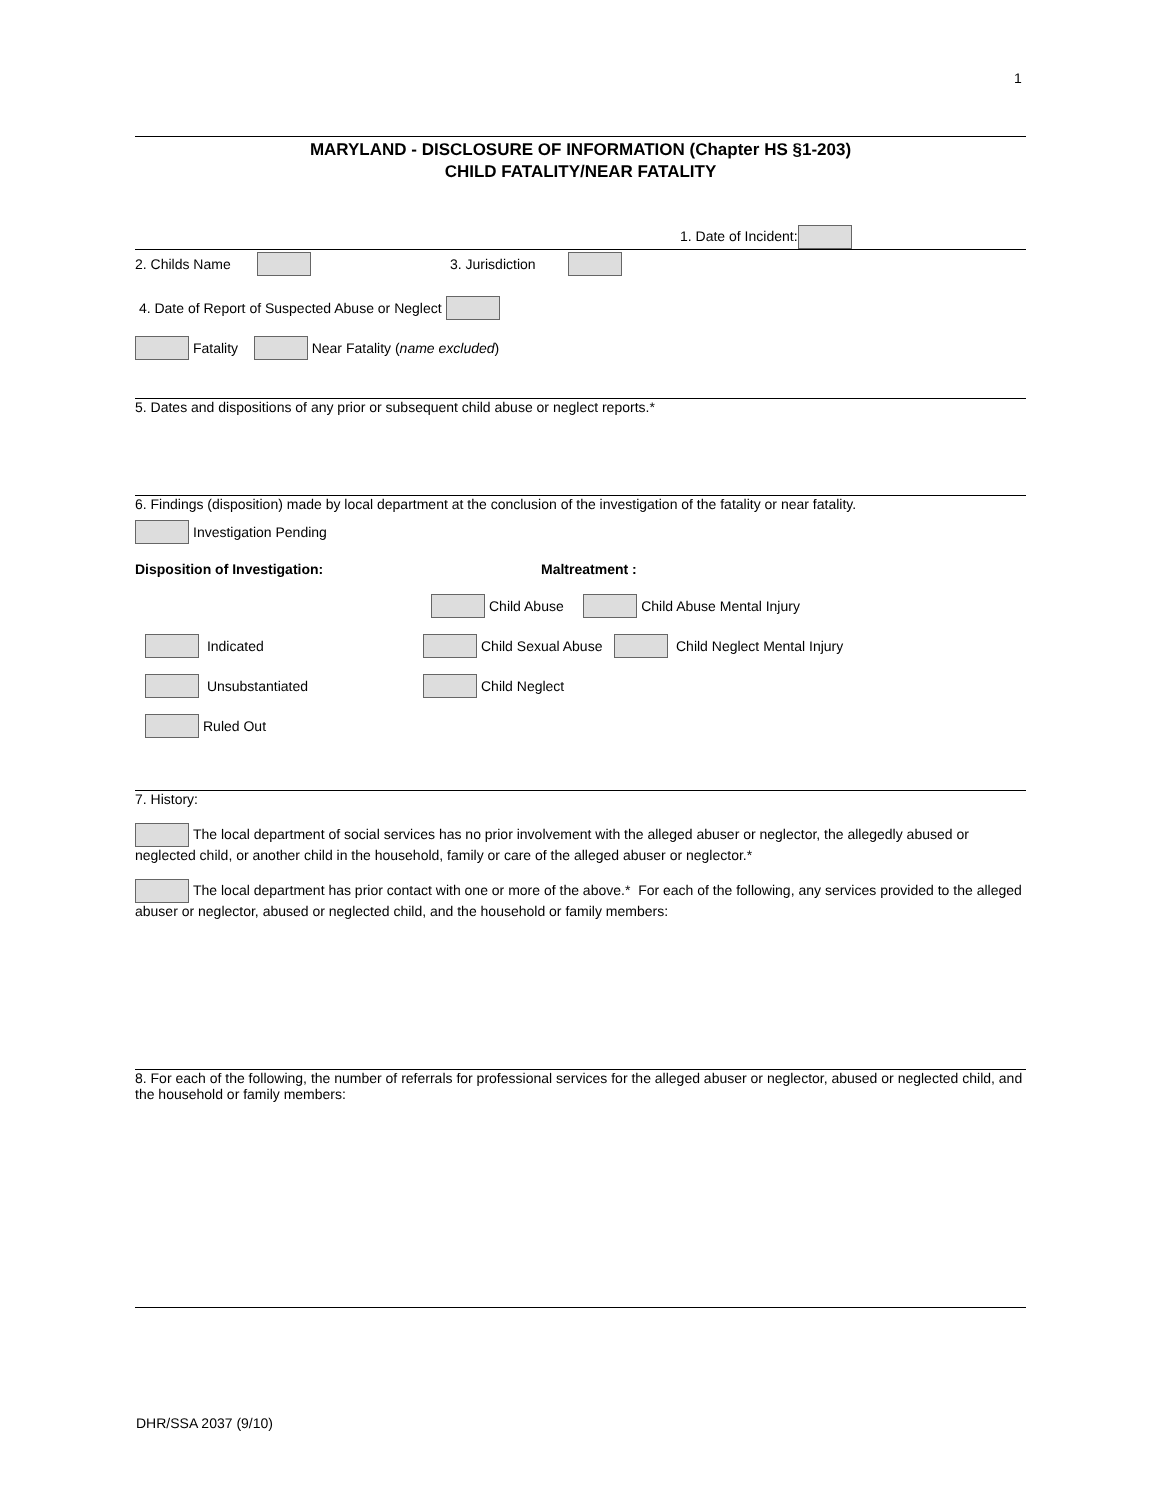1
MARYLAND - DISCLOSURE OF INFORMATION (Chapter HS §1-203)
CHILD FATALITY/NEAR FATALITY
1. Date of Incident:
2. Childs Name 3. Jurisdiction
4. Date of Report of Suspected Abuse or Neglect
Fatality Near Fatality (name excluded)
5. Dates and dispositions of any prior or subsequent child abuse or neglect reports.*
6. Findings (disposition) made by local department at the conclusion of the investigation of the fatality or near fatality.
Investigation Pending
Disposition of Investigation: Maltreatment :
Child Abuse Child Abuse Mental Injury
Indicated Child Sexual Abuse Child Neglect Mental Injury
Unsubstantiated Child Neglect
Ruled Out
7. History:
The local department of social services has no prior involvement with the alleged abuser or neglector, the allegedly abused or neglected child, or another child in the household, family or care of the alleged abuser or neglector.*
The local department has prior contact with one or more of the above.* For each of the following, any services provided to the alleged abuser or neglector, abused or neglected child, and the household or family members:
8. For each of the following, the number of referrals for professional services for the alleged abuser or neglector, abused or neglected child, and the household or family members:
DHR/SSA 2037 (9/10)